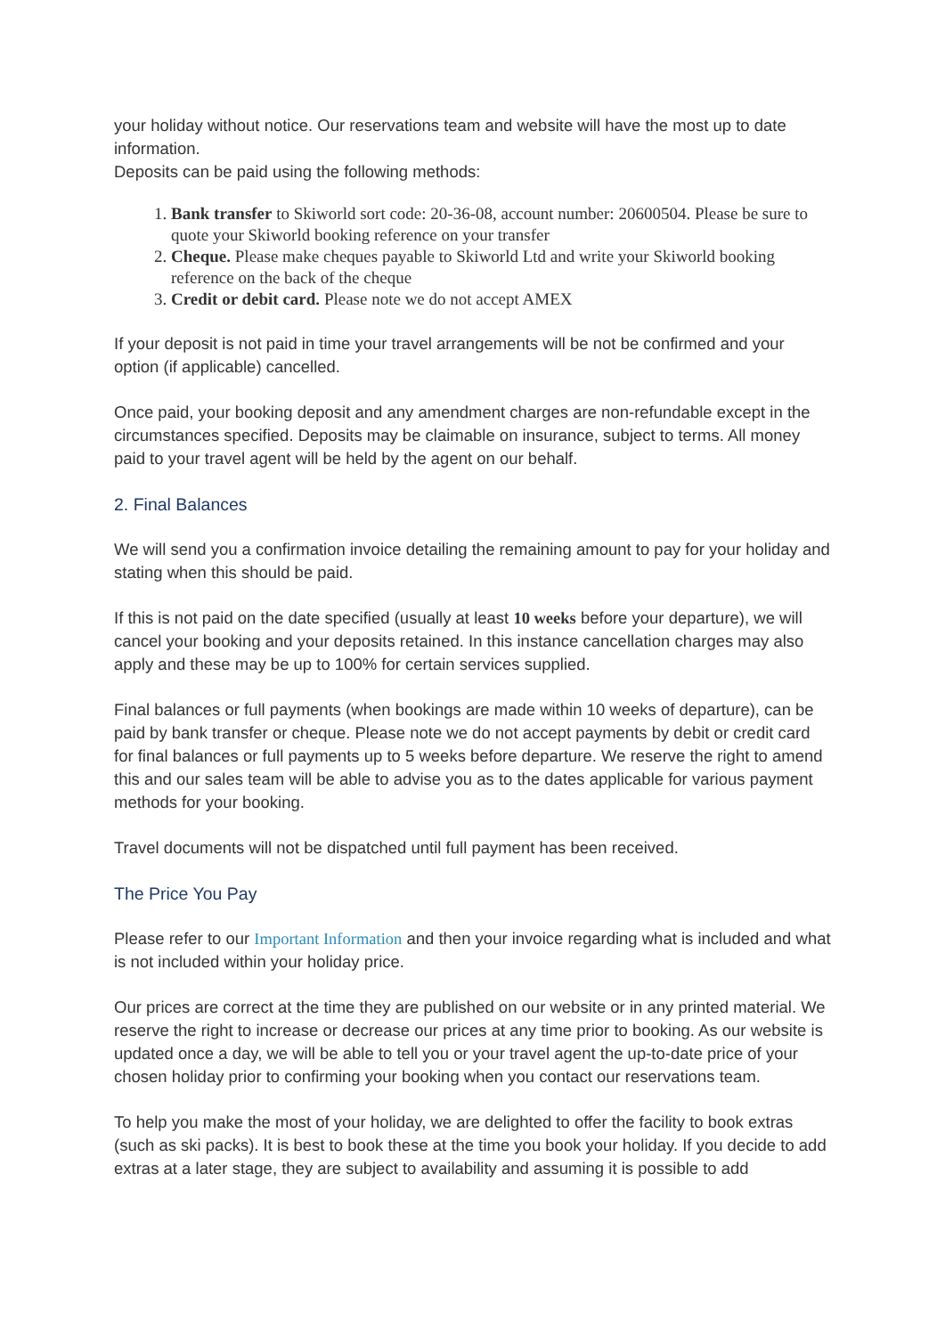your holiday without notice. Our reservations team and website will have the most up to date information.
Deposits can be paid using the following methods:
1. Bank transfer to Skiworld sort code: 20-36-08, account number: 20600504. Please be sure to quote your Skiworld booking reference on your transfer
2. Cheque. Please make cheques payable to Skiworld Ltd and write your Skiworld booking reference on the back of the cheque
3. Credit or debit card. Please note we do not accept AMEX
If your deposit is not paid in time your travel arrangements will be not be confirmed and your option (if applicable) cancelled.
Once paid, your booking deposit and any amendment charges are non-refundable except in the circumstances specified. Deposits may be claimable on insurance, subject to terms. All money paid to your travel agent will be held by the agent on our behalf.
2. Final Balances
We will send you a confirmation invoice detailing the remaining amount to pay for your holiday and stating when this should be paid.
If this is not paid on the date specified (usually at least 10 weeks before your departure), we will cancel your booking and your deposits retained. In this instance cancellation charges may also apply and these may be up to 100% for certain services supplied.
Final balances or full payments (when bookings are made within 10 weeks of departure), can be paid by bank transfer or cheque. Please note we do not accept payments by debit or credit card for final balances or full payments up to 5 weeks before departure. We reserve the right to amend this and our sales team will be able to advise you as to the dates applicable for various payment methods for your booking.
Travel documents will not be dispatched until full payment has been received.
The Price You Pay
Please refer to our Important Information and then your invoice regarding what is included and what is not included within your holiday price.
Our prices are correct at the time they are published on our website or in any printed material. We reserve the right to increase or decrease our prices at any time prior to booking. As our website is updated once a day, we will be able to tell you or your travel agent the up-to-date price of your chosen holiday prior to confirming your booking when you contact our reservations team.
To help you make the most of your holiday, we are delighted to offer the facility to book extras (such as ski packs). It is best to book these at the time you book your holiday. If you decide to add extras at a later stage, they are subject to availability and assuming it is possible to add